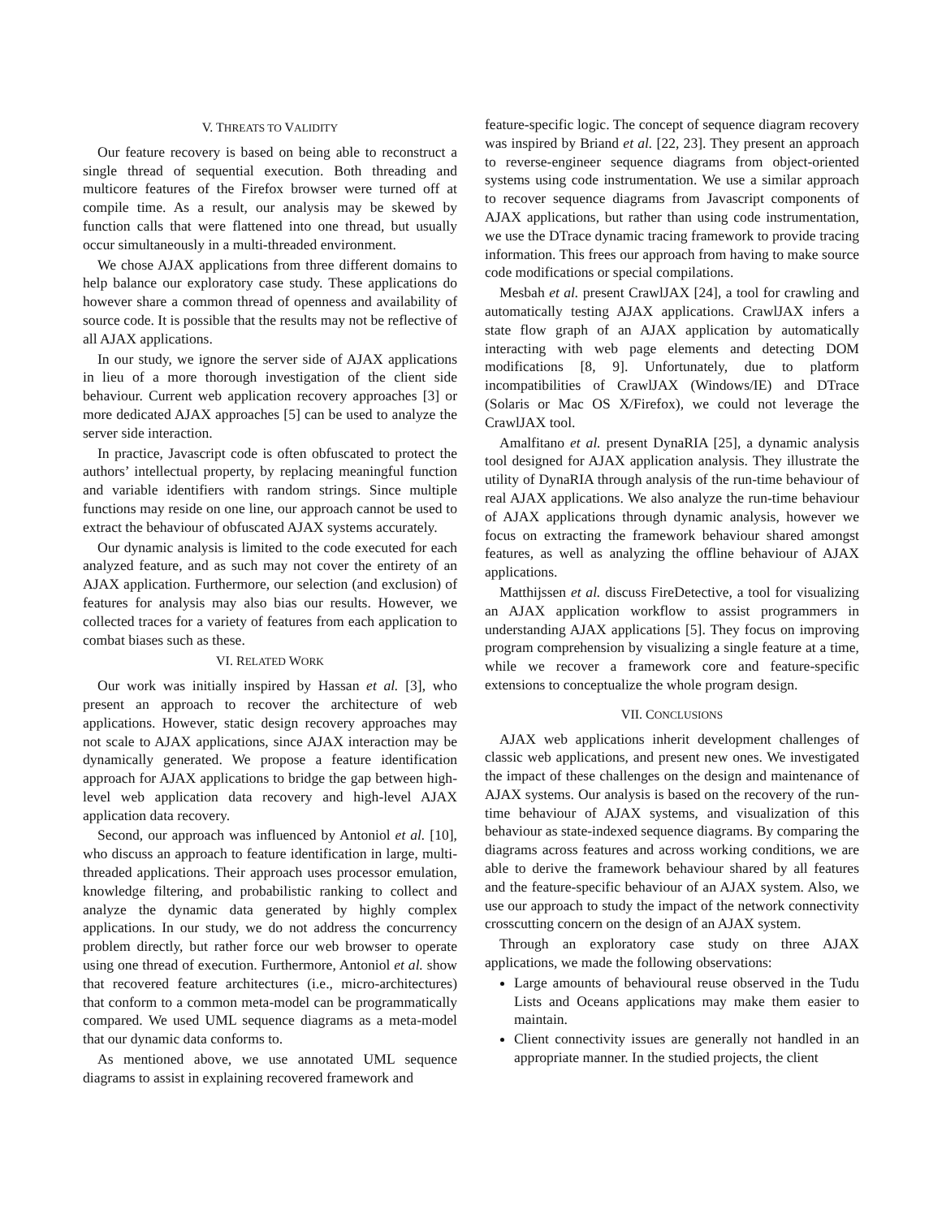V. THREATS TO VALIDITY
Our feature recovery is based on being able to reconstruct a single thread of sequential execution. Both threading and multicore features of the Firefox browser were turned off at compile time. As a result, our analysis may be skewed by function calls that were flattened into one thread, but usually occur simultaneously in a multi-threaded environment.
We chose AJAX applications from three different domains to help balance our exploratory case study. These applications do however share a common thread of openness and availability of source code. It is possible that the results may not be reflective of all AJAX applications.
In our study, we ignore the server side of AJAX applications in lieu of a more thorough investigation of the client side behaviour. Current web application recovery approaches [3] or more dedicated AJAX approaches [5] can be used to analyze the server side interaction.
In practice, Javascript code is often obfuscated to protect the authors’ intellectual property, by replacing meaningful function and variable identifiers with random strings. Since multiple functions may reside on one line, our approach cannot be used to extract the behaviour of obfuscated AJAX systems accurately.
Our dynamic analysis is limited to the code executed for each analyzed feature, and as such may not cover the entirety of an AJAX application. Furthermore, our selection (and exclusion) of features for analysis may also bias our results. However, we collected traces for a variety of features from each application to combat biases such as these.
VI. RELATED WORK
Our work was initially inspired by Hassan et al. [3], who present an approach to recover the architecture of web applications. However, static design recovery approaches may not scale to AJAX applications, since AJAX interaction may be dynamically generated. We propose a feature identification approach for AJAX applications to bridge the gap between high-level web application data recovery and high-level AJAX application data recovery.
Second, our approach was influenced by Antoniol et al. [10], who discuss an approach to feature identification in large, multi-threaded applications. Their approach uses processor emulation, knowledge filtering, and probabilistic ranking to collect and analyze the dynamic data generated by highly complex applications. In our study, we do not address the concurrency problem directly, but rather force our web browser to operate using one thread of execution. Furthermore, Antoniol et al. show that recovered feature architectures (i.e., micro-architectures) that conform to a common meta-model can be programmatically compared. We used UML sequence diagrams as a meta-model that our dynamic data conforms to.
As mentioned above, we use annotated UML sequence diagrams to assist in explaining recovered framework and
feature-specific logic. The concept of sequence diagram recovery was inspired by Briand et al. [22, 23]. They present an approach to reverse-engineer sequence diagrams from object-oriented systems using code instrumentation. We use a similar approach to recover sequence diagrams from Javascript components of AJAX applications, but rather than using code instrumentation, we use the DTrace dynamic tracing framework to provide tracing information. This frees our approach from having to make source code modifications or special compilations.
Mesbah et al. present CrawlJAX [24], a tool for crawling and automatically testing AJAX applications. CrawlJAX infers a state flow graph of an AJAX application by automatically interacting with web page elements and detecting DOM modifications [8, 9]. Unfortunately, due to platform incompatibilities of CrawlJAX (Windows/IE) and DTrace (Solaris or Mac OS X/Firefox), we could not leverage the CrawlJAX tool.
Amalfitano et al. present DynaRIA [25], a dynamic analysis tool designed for AJAX application analysis. They illustrate the utility of DynaRIA through analysis of the run-time behaviour of real AJAX applications. We also analyze the run-time behaviour of AJAX applications through dynamic analysis, however we focus on extracting the framework behaviour shared amongst features, as well as analyzing the offline behaviour of AJAX applications.
Matthijssen et al. discuss FireDetective, a tool for visualizing an AJAX application workflow to assist programmers in understanding AJAX applications [5]. They focus on improving program comprehension by visualizing a single feature at a time, while we recover a framework core and feature-specific extensions to conceptualize the whole program design.
VII. CONCLUSIONS
AJAX web applications inherit development challenges of classic web applications, and present new ones. We investigated the impact of these challenges on the design and maintenance of AJAX systems. Our analysis is based on the recovery of the run-time behaviour of AJAX systems, and visualization of this behaviour as state-indexed sequence diagrams. By comparing the diagrams across features and across working conditions, we are able to derive the framework behaviour shared by all features and the feature-specific behaviour of an AJAX system. Also, we use our approach to study the impact of the network connectivity crosscutting concern on the design of an AJAX system.
Through an exploratory case study on three AJAX applications, we made the following observations:
Large amounts of behavioural reuse observed in the Tudu Lists and Oceans applications may make them easier to maintain.
Client connectivity issues are generally not handled in an appropriate manner. In the studied projects, the client